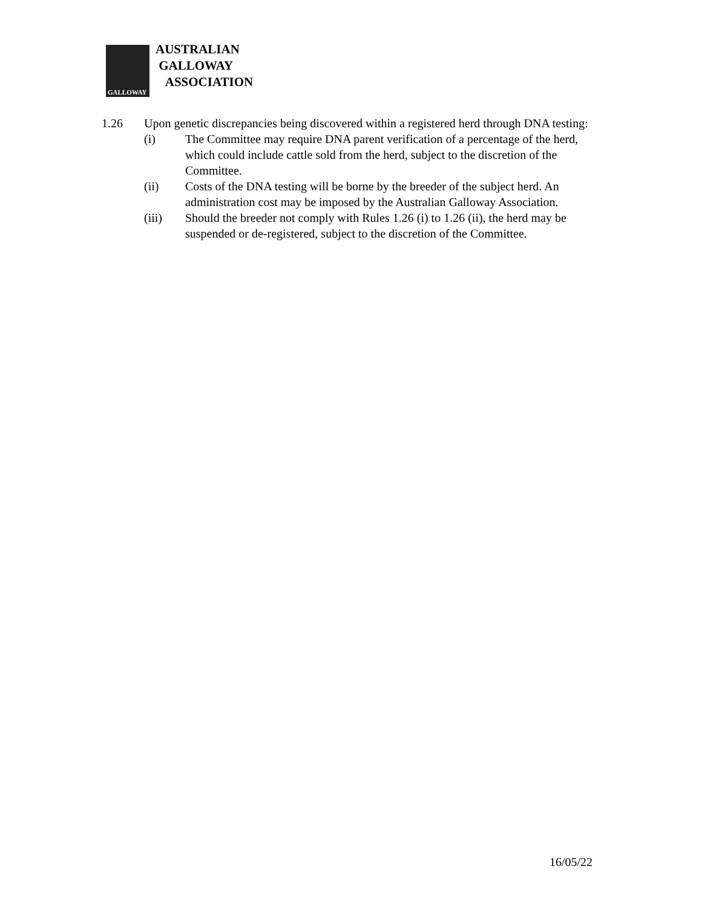GALLOWAY
AUSTRALIAN
GALLOWAY
ASSOCIATION
1.26 Upon genetic discrepancies being discovered within a registered herd through DNA testing:
(i) The Committee may require DNA parent verification of a percentage of the herd, which could include cattle sold from the herd, subject to the discretion of the Committee.
(ii) Costs of the DNA testing will be borne by the breeder of the subject herd. An administration cost may be imposed by the Australian Galloway Association.
(iii) Should the breeder not comply with Rules 1.26 (i) to 1.26 (ii), the herd may be suspended or de-registered, subject to the discretion of the Committee.
16/05/22